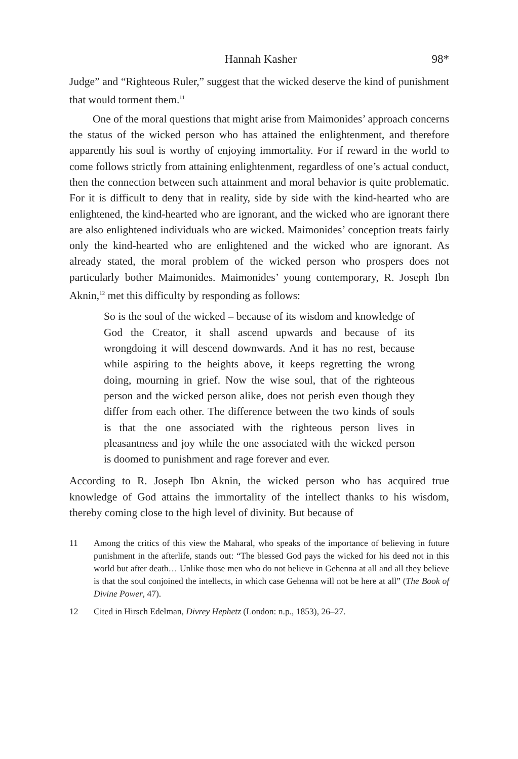Hannah Kasher 98*
Judge” and “Righteous Ruler,” suggest that the wicked deserve the kind of punishment that would torment them.<sup>11</sup>
One of the moral questions that might arise from Maimonides’ approach concerns the status of the wicked person who has attained the enlightenment, and therefore apparently his soul is worthy of enjoying immortality. For if reward in the world to come follows strictly from attaining enlightenment, regardless of one’s actual conduct, then the connection between such attainment and moral behavior is quite problematic. For it is difficult to deny that in reality, side by side with the kind-hearted who are enlightened, the kind-hearted who are ignorant, and the wicked who are ignorant there are also enlightened individuals who are wicked. Maimonides’ conception treats fairly only the kind-hearted who are enlightened and the wicked who are ignorant. As already stated, the moral problem of the wicked person who prospers does not particularly bother Maimonides. Maimonides’ young contemporary, R. Joseph Ibn Aknin,<sup>12</sup> met this difficulty by responding as follows:
So is the soul of the wicked – because of its wisdom and knowledge of God the Creator, it shall ascend upwards and because of its wrongdoing it will descend downwards. And it has no rest, because while aspiring to the heights above, it keeps regretting the wrong doing, mourning in grief. Now the wise soul, that of the righteous person and the wicked person alike, does not perish even though they differ from each other. The difference between the two kinds of souls is that the one associated with the righteous person lives in pleasantness and joy while the one associated with the wicked person is doomed to punishment and rage forever and ever.
According to R. Joseph Ibn Aknin, the wicked person who has acquired true knowledge of God attains the immortality of the intellect thanks to his wisdom, thereby coming close to the high level of divinity. But because of
11 Among the critics of this view the Maharal, who speaks of the importance of believing in future punishment in the afterlife, stands out: “The blessed God pays the wicked for his deed not in this world but after death… Unlike those men who do not believe in Gehenna at all and all they believe is that the soul conjoined the intellects, in which case Gehenna will not be here at all” (The Book of Divine Power, 47).
12 Cited in Hirsch Edelman, Divrey Hephetz (London: n.p., 1853), 26–27.